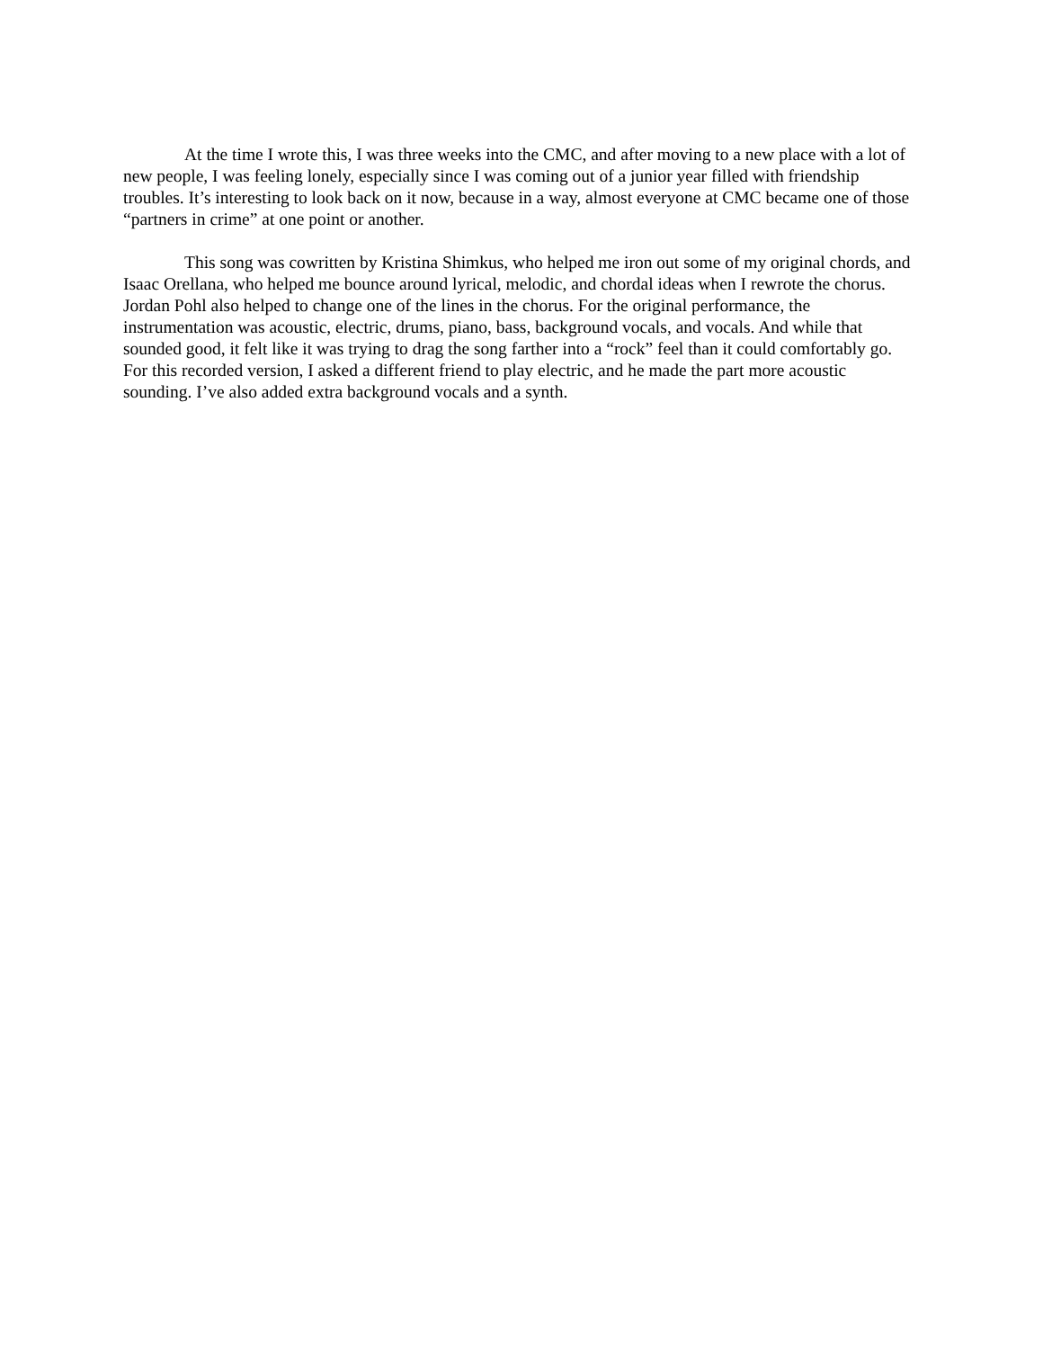At the time I wrote this, I was three weeks into the CMC, and after moving to a new place with a lot of new people, I was feeling lonely, especially since I was coming out of a junior year filled with friendship troubles. It’s interesting to look back on it now, because in a way, almost everyone at CMC became one of those “partners in crime” at one point or another.
This song was cowritten by Kristina Shimkus, who helped me iron out some of my original chords, and Isaac Orellana, who helped me bounce around lyrical, melodic, and chordal ideas when I rewrote the chorus. Jordan Pohl also helped to change one of the lines in the chorus. For the original performance, the instrumentation was acoustic, electric, drums, piano, bass, background vocals, and vocals. And while that sounded good, it felt like it was trying to drag the song farther into a “rock” feel than it could comfortably go. For this recorded version, I asked a different friend to play electric, and he made the part more acoustic sounding. I’ve also added extra background vocals and a synth.